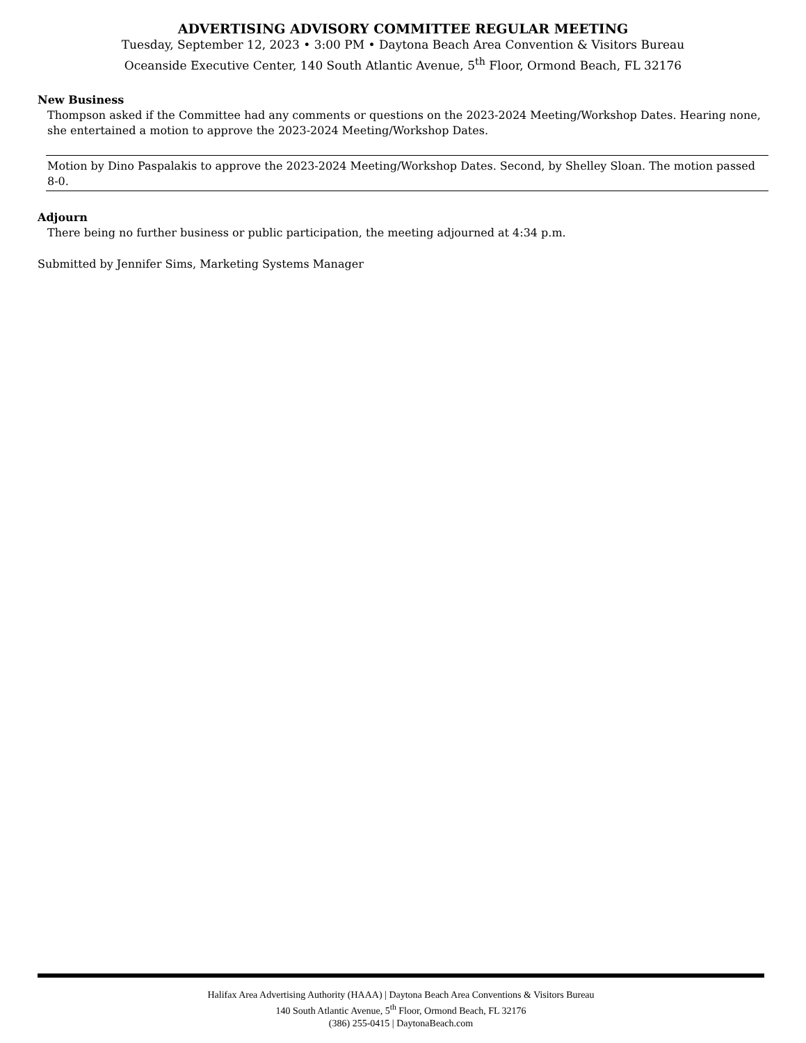ADVERTISING ADVISORY COMMITTEE REGULAR MEETING
Tuesday, September 12, 2023 • 3:00 PM • Daytona Beach Area Convention & Visitors Bureau
Oceanside Executive Center, 140 South Atlantic Avenue, 5<sup>th</sup> Floor, Ormond Beach, FL 32176
New Business
Thompson asked if the Committee had any comments or questions on the 2023-2024 Meeting/Workshop Dates. Hearing none, she entertained a motion to approve the 2023-2024 Meeting/Workshop Dates.
Motion by Dino Paspalakis to approve the 2023-2024 Meeting/Workshop Dates. Second, by Shelley Sloan. The motion passed 8-0.
Adjourn
There being no further business or public participation, the meeting adjourned at 4:34 p.m.
Submitted by Jennifer Sims, Marketing Systems Manager
Halifax Area Advertising Authority (HAAA) | Daytona Beach Area Conventions & Visitors Bureau
140 South Atlantic Avenue, 5<sup>th</sup> Floor, Ormond Beach, FL 32176
(386) 255-0415 | DaytonaBeach.com